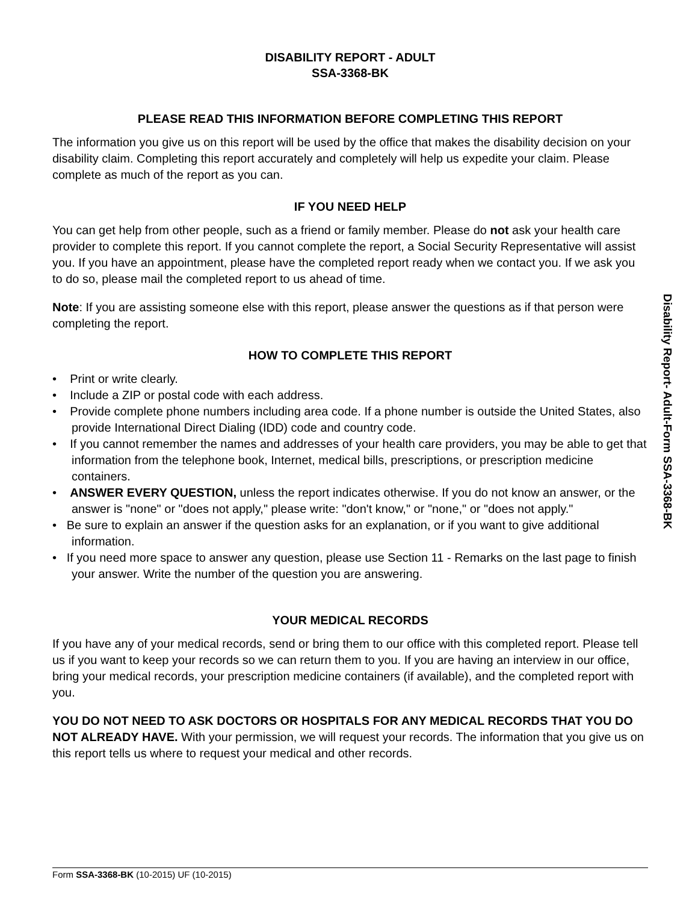DISABILITY REPORT - ADULT
SSA-3368-BK
PLEASE READ THIS INFORMATION BEFORE COMPLETING THIS REPORT
The information you give us on this report will be used by the office that makes the disability decision on your disability claim. Completing this report accurately and completely will help us expedite your claim. Please complete as much of the report as you can.
IF YOU NEED HELP
You can get help from other people, such as a friend or family member. Please do not ask your health care provider to complete this report. If you cannot complete the report, a Social Security Representative will assist you. If you have an appointment, please have the completed report ready when we contact you. If we ask you to do so, please mail the completed report to us ahead of time.
Note: If you are assisting someone else with this report, please answer the questions as if that person were completing the report.
HOW TO COMPLETE THIS REPORT
• Print or write clearly.
• Include a ZIP or postal code with each address.
• Provide complete phone numbers including area code. If a phone number is outside the United States, also provide International Direct Dialing (IDD) code and country code.
• If you cannot remember the names and addresses of your health care providers, you may be able to get that information from the telephone book, Internet, medical bills, prescriptions, or prescription medicine containers.
• ANSWER EVERY QUESTION, unless the report indicates otherwise. If you do not know an answer, or the answer is "none" or "does not apply," please write: "don't know," or "none," or "does not apply."
• Be sure to explain an answer if the question asks for an explanation, or if you want to give additional information.
• If you need more space to answer any question, please use Section 11 - Remarks on the last page to finish your answer. Write the number of the question you are answering.
YOUR MEDICAL RECORDS
If you have any of your medical records, send or bring them to our office with this completed report. Please tell us if you want to keep your records so we can return them to you. If you are having an interview in our office, bring your medical records, your prescription medicine containers (if available), and the completed report with you.
YOU DO NOT NEED TO ASK DOCTORS OR HOSPITALS FOR ANY MEDICAL RECORDS THAT YOU DO NOT ALREADY HAVE. With your permission, we will request your records. The information that you give us on this report tells us where to request your medical and other records.
Disability Report- Adult-Form SSA-3368-BK
Form SSA-3368-BK (10-2015) UF (10-2015)